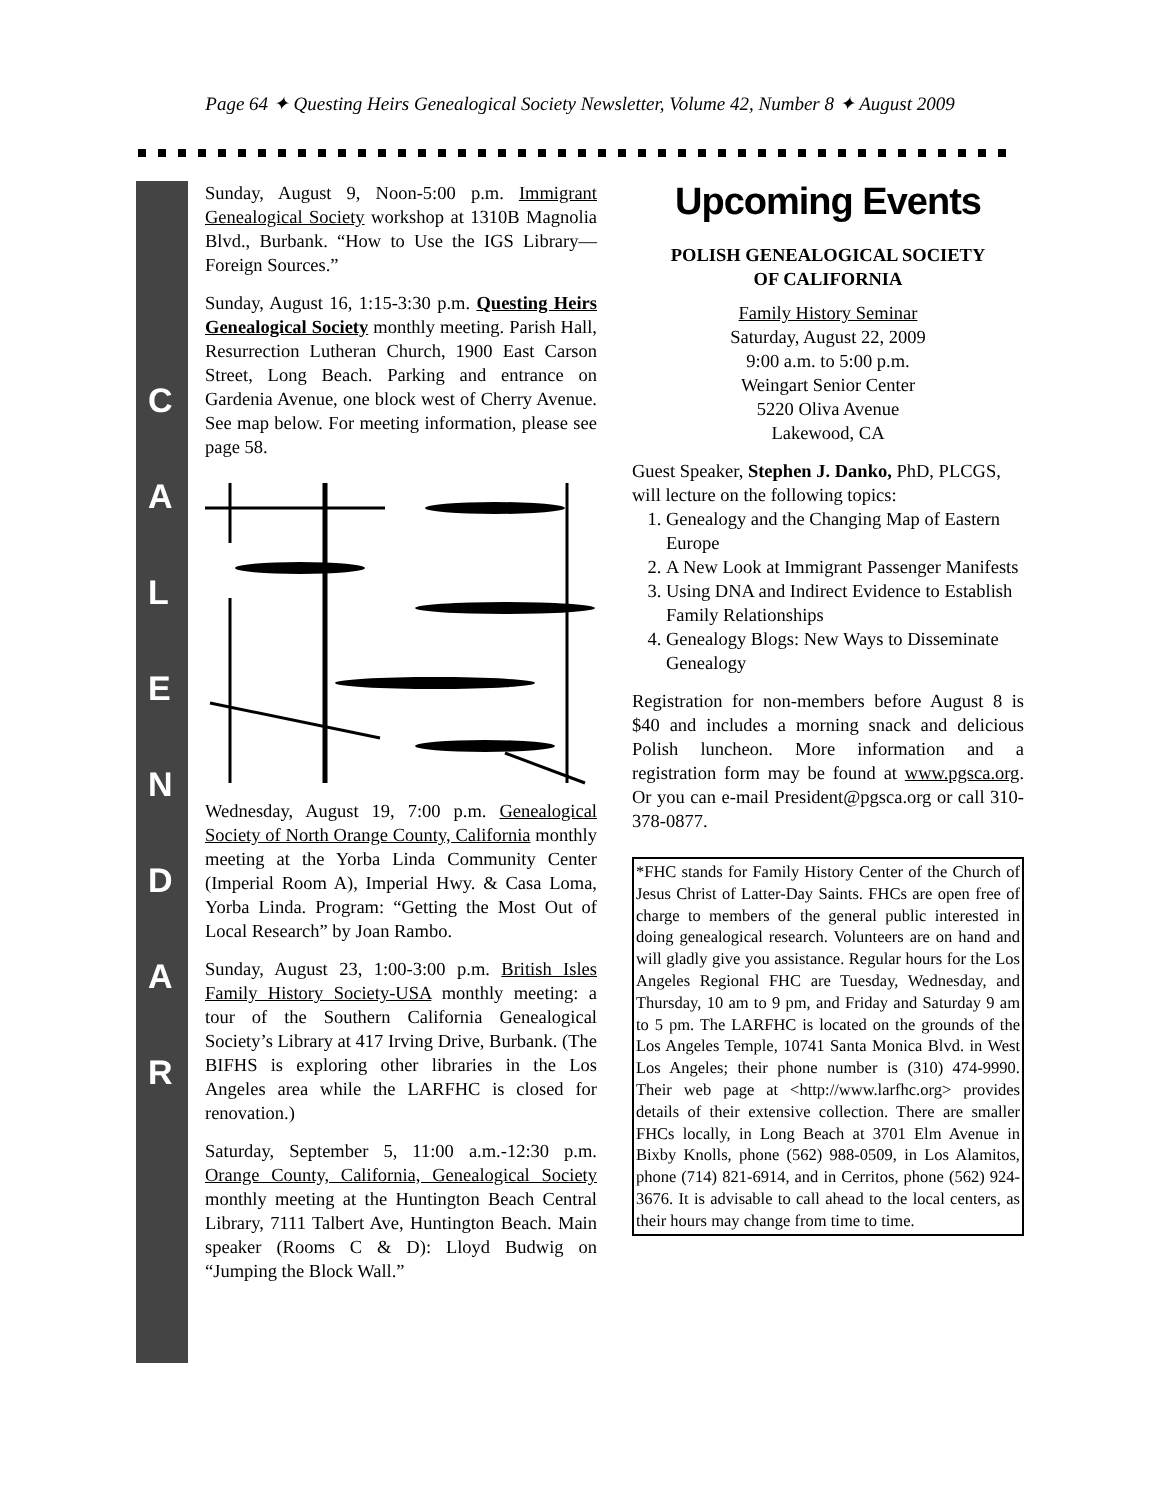Page 64 ✦ Questing Heirs Genealogical Society Newsletter, Volume 42, Number 8 ✦ August 2009
C
A
L
E
N
D
A
R
Sunday, August 9, Noon-5:00 p.m. Immigrant Genealogical Society workshop at 1310B Magnolia Blvd., Burbank. “How to Use the IGS Library—Foreign Sources.”
Sunday, August 16, 1:15-3:30 p.m. Questing Heirs Genealogical Society monthly meeting. Parish Hall, Resurrection Lutheran Church, 1900 East Carson Street, Long Beach. Parking and entrance on Gardenia Avenue, one block west of Cherry Avenue. See map below. For meeting information, please see page 58.
Wednesday, August 19, 7:00 p.m. Genealogical Society of North Orange County, California monthly meeting at the Yorba Linda Community Center (Imperial Room A), Imperial Hwy. & Casa Loma, Yorba Linda. Program: “Getting the Most Out of Local Research” by Joan Rambo.
Sunday, August 23, 1:00-3:00 p.m. British Isles Family History Society-USA monthly meeting: a tour of the Southern California Genealogical Society’s Library at 417 Irving Drive, Burbank. (The BIFHS is exploring other libraries in the Los Angeles area while the LARFHC is closed for renovation.)
Saturday, September 5, 11:00 a.m.-12:30 p.m. Orange County, California, Genealogical Society monthly meeting at the Huntington Beach Central Library, 7111 Talbert Ave, Huntington Beach. Main speaker (Rooms C & D): Lloyd Budwig on “Jumping the Block Wall.”
Upcoming Events
POLISH GENEALOGICAL SOCIETY
OF CALIFORNIA
Family History Seminar
Saturday, August 22, 2009
9:00 a.m. to 5:00 p.m.
Weingart Senior Center
5220 Oliva Avenue
Lakewood, CA
Guest Speaker, Stephen J. Danko, PhD, PLCGS, will lecture on the following topics:
1. Genealogy and the Changing Map of Eastern Europe
2. A New Look at Immigrant Passenger Manifests
3. Using DNA and Indirect Evidence to Establish Family Relationships
4. Genealogy Blogs: New Ways to Disseminate Genealogy
Registration for non-members before August 8 is $40 and includes a morning snack and delicious Polish luncheon. More information and a registration form may be found at www.pgsca.org. Or you can e-mail President@pgsca.org or call 310-378-0877.
*FHC stands for Family History Center of the Church of Jesus Christ of Latter-Day Saints. FHCs are open free of charge to members of the general public interested in doing genealogical research. Volunteers are on hand and will gladly give you assistance. Regular hours for the Los Angeles Regional FHC are Tuesday, Wednesday, and Thursday, 10 am to 9 pm, and Friday and Saturday 9 am to 5 pm. The LARFHC is located on the grounds of the Los Angeles Temple, 10741 Santa Monica Blvd. in West Los Angeles; their phone number is (310) 474-9990. Their web page at <http://www.larfhc.org> provides details of their extensive collection. There are smaller FHCs locally, in Long Beach at 3701 Elm Avenue in Bixby Knolls, phone (562) 988-0509, in Los Alamitos, phone (714) 821-6914, and in Cerritos, phone (562) 924-3676. It is advisable to call ahead to the local centers, as their hours may change from time to time.